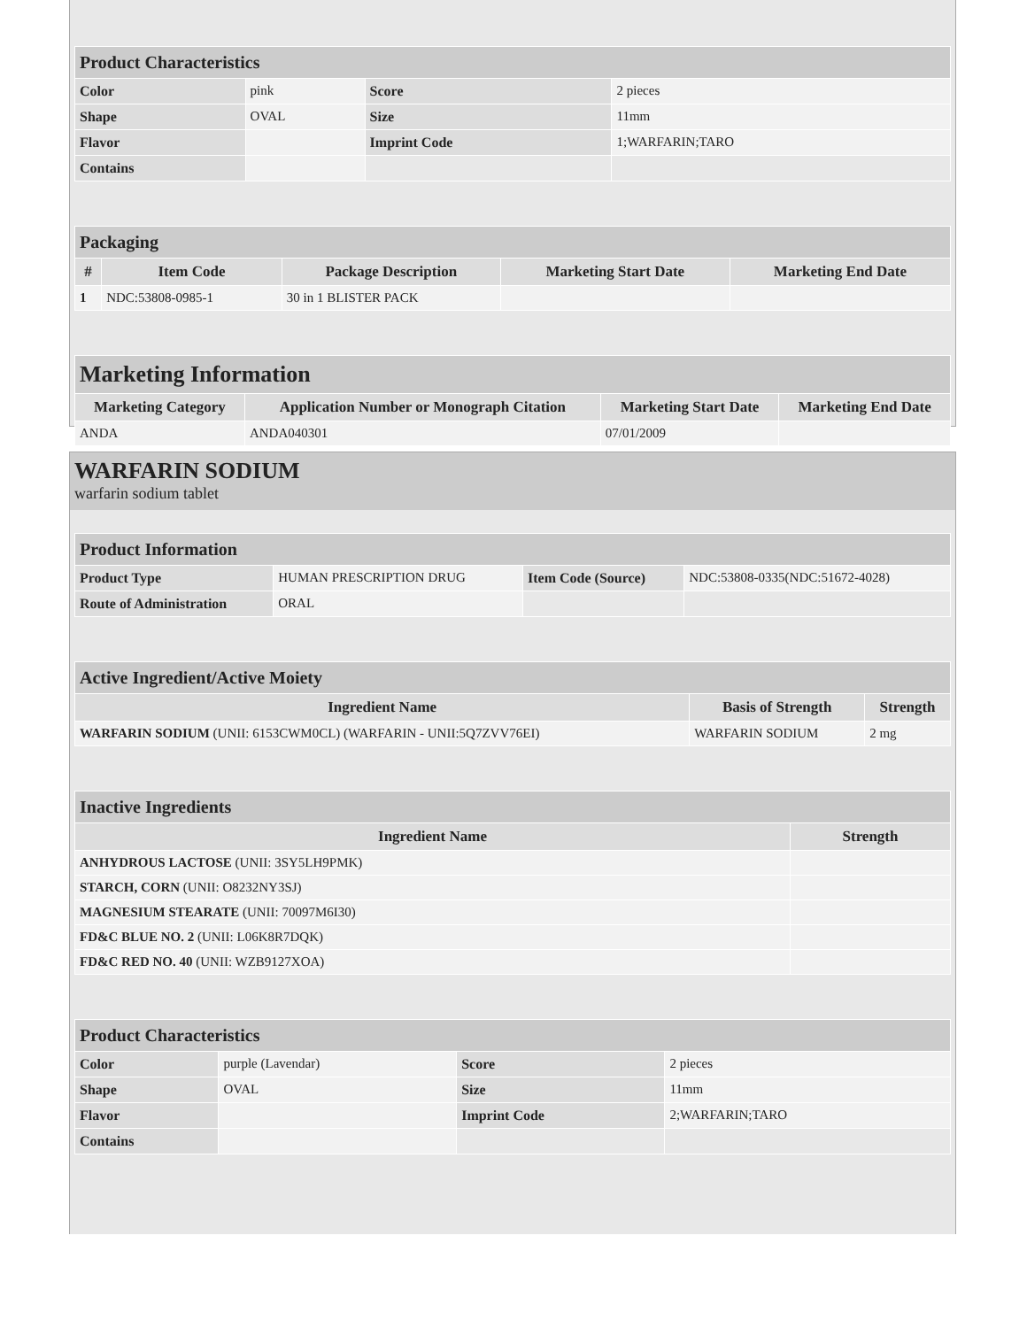| Product Characteristics | | | |
| --- | --- | --- | --- |
| Color | pink | Score | 2 pieces |
| Shape | OVAL | Size | 11mm |
| Flavor | | Imprint Code | 1;WARFARIN;TARO |
| Contains | | | |
| Packaging | | | | |
| --- | --- | --- | --- | --- |
| # | Item Code | Package Description | Marketing Start Date | Marketing End Date |
| 1 | NDC:53808-0985-1 | 30 in 1 BLISTER PACK | | |
| Marketing Information | | | |
| --- | --- | --- | --- |
| Marketing Category | Application Number or Monograph Citation | Marketing Start Date | Marketing End Date |
| ANDA | ANDA040301 | 07/01/2009 | |
WARFARIN SODIUM
warfarin sodium tablet
| Product Information | | | |
| --- | --- | --- | --- |
| Product Type | HUMAN PRESCRIPTION DRUG | Item Code (Source) | NDC:53808-0335(NDC:51672-4028) |
| Route of Administration | ORAL | | |
| Active Ingredient/Active Moiety | | |
| --- | --- | --- |
| Ingredient Name | Basis of Strength | Strength |
| WARFARIN SODIUM (UNII: 6153CWM0CL) (WARFARIN - UNII:5Q7ZVV76EI) | WARFARIN SODIUM | 2 mg |
| Inactive Ingredients | |
| --- | --- |
| Ingredient Name | Strength |
| ANHYDROUS LACTOSE (UNII: 3SY5LH9PMK) | |
| STARCH, CORN (UNII: O8232NY3SJ) | |
| MAGNESIUM STEARATE (UNII: 70097M6I30) | |
| FD&C BLUE NO. 2 (UNII: L06K8R7DQK) | |
| FD&C RED NO. 40 (UNII: WZB9127XOA) | |
| Product Characteristics | | | |
| --- | --- | --- | --- |
| Color | purple (Lavendar) | Score | 2 pieces |
| Shape | OVAL | Size | 11mm |
| Flavor | | Imprint Code | 2;WARFARIN;TARO |
| Contains | | | |